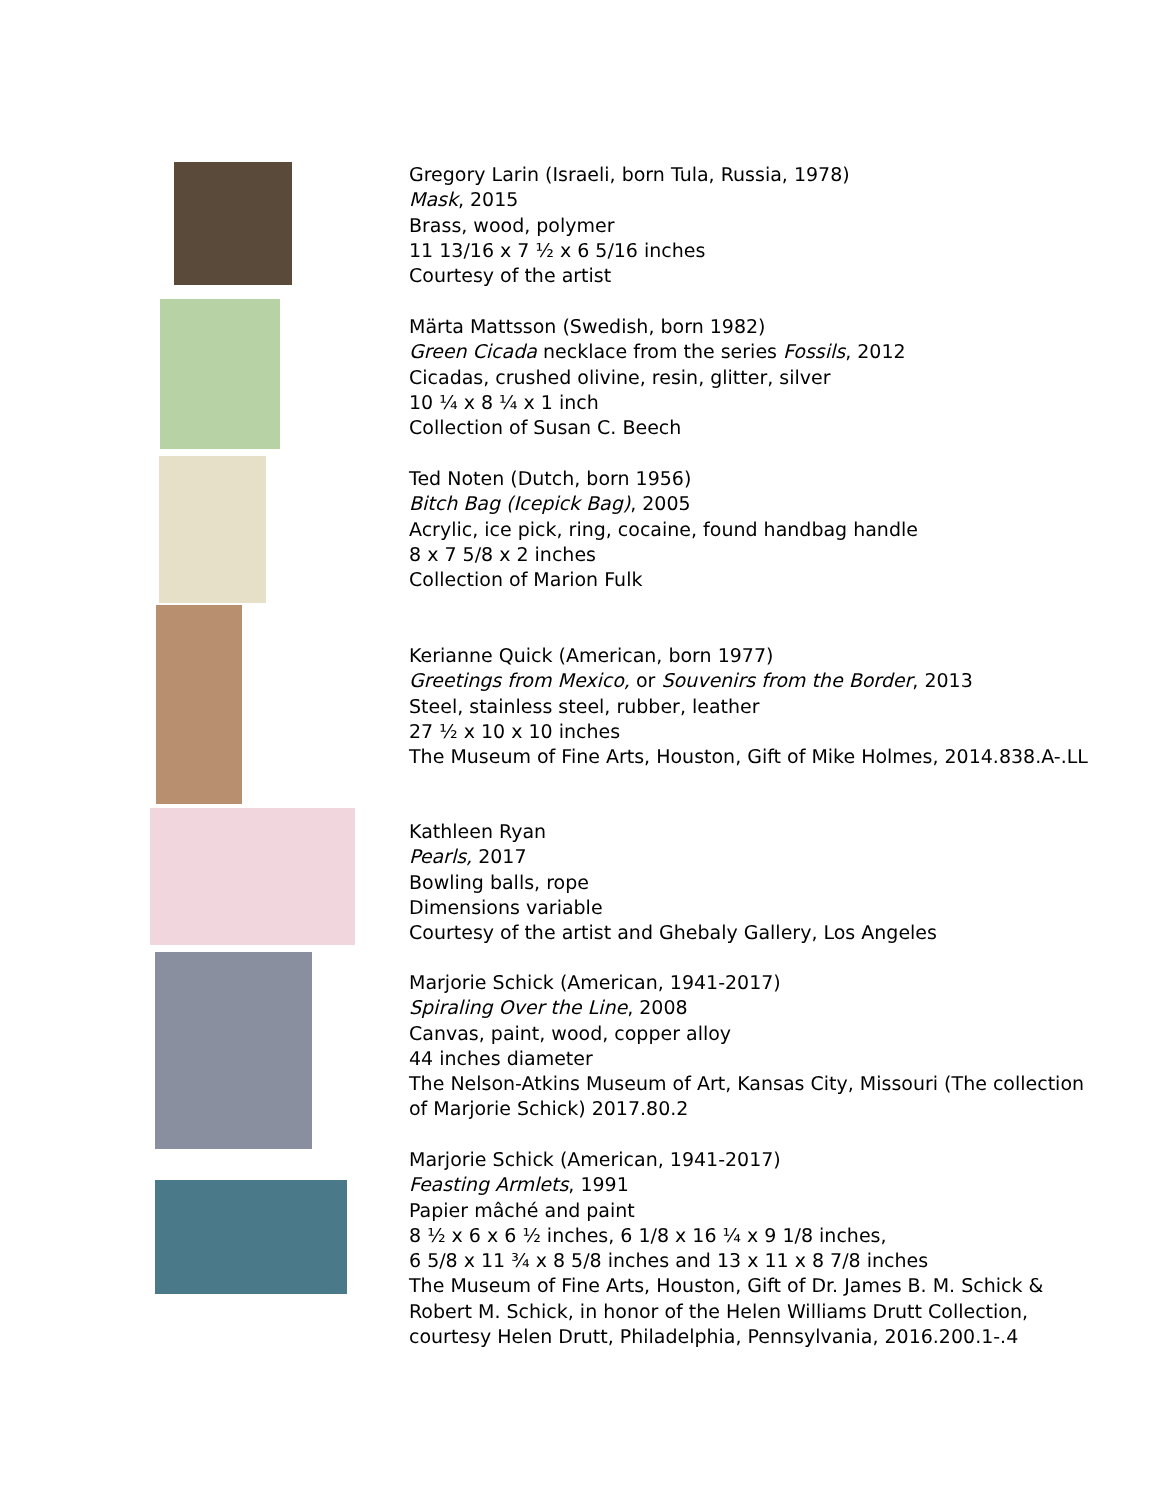Gregory Larin (Israeli, born Tula, Russia, 1978)
Mask, 2015
Brass, wood, polymer
11 13/16 x 7 ½ x 6 5/16 inches
Courtesy of the artist
Märta Mattsson (Swedish, born 1982)
Green Cicada necklace from the series Fossils, 2012
Cicadas, crushed olivine, resin, glitter, silver
10 ¼ x 8 ¼ x 1 inch
Collection of Susan C. Beech
Ted Noten (Dutch, born 1956)
Bitch Bag (Icepick Bag), 2005
Acrylic, ice pick, ring, cocaine, found handbag handle
8 x 7 5/8 x 2 inches
Collection of Marion Fulk
Kerianne Quick (American, born 1977)
Greetings from Mexico, or Souvenirs from the Border, 2013
Steel, stainless steel, rubber, leather
27 ½ x 10 x 10 inches
The Museum of Fine Arts, Houston, Gift of Mike Holmes, 2014.838.A-.LL
Kathleen Ryan
Pearls, 2017
Bowling balls, rope
Dimensions variable
Courtesy of the artist and Ghebaly Gallery, Los Angeles
Marjorie Schick (American, 1941-2017)
Spiraling Over the Line, 2008
Canvas, paint, wood, copper alloy
44 inches diameter
The Nelson-Atkins Museum of Art, Kansas City, Missouri (The collection of Marjorie Schick) 2017.80.2
Marjorie Schick (American, 1941-2017)
Feasting Armlets, 1991
Papier mâché and paint
8 ½ x 6 x 6 ½ inches, 6 1/8 x 16 ¼ x 9 1/8 inches,
6 5/8 x 11 ¾ x 8 5/8 inches and 13 x 11 x 8 7/8 inches
The Museum of Fine Arts, Houston, Gift of Dr. James B. M. Schick & Robert M. Schick, in honor of the Helen Williams Drutt Collection, courtesy Helen Drutt, Philadelphia, Pennsylvania, 2016.200.1-.4